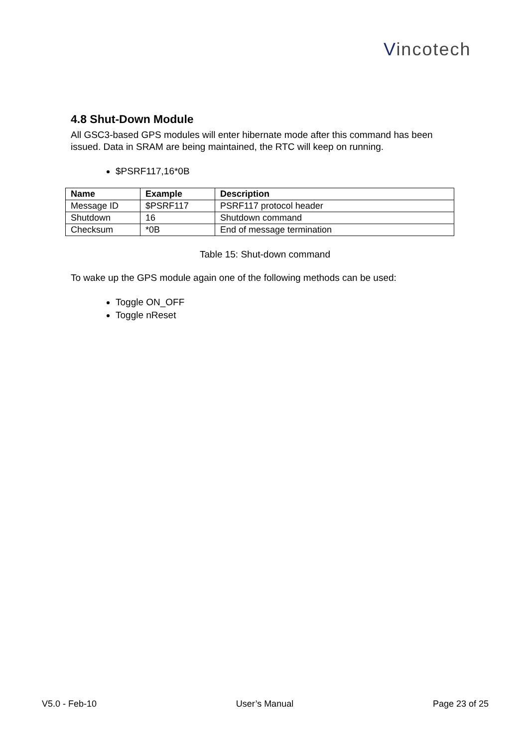Vincotech
4.8 Shut-Down Module
All GSC3-based GPS modules will enter hibernate mode after this command has been issued. Data in SRAM are being maintained, the RTC will keep on running.
$PSRF117,16*0B
| Name | Example | Description |
| --- | --- | --- |
| Message ID | $PSRF117 | PSRF117 protocol header |
| Shutdown | 16 | Shutdown command |
| Checksum | *0B | End of message termination |
Table 15: Shut-down command
To wake up the GPS module again one of the following methods can be used:
Toggle ON_OFF
Toggle nReset
V5.0 - Feb-10 User’s Manual Page 23 of 25